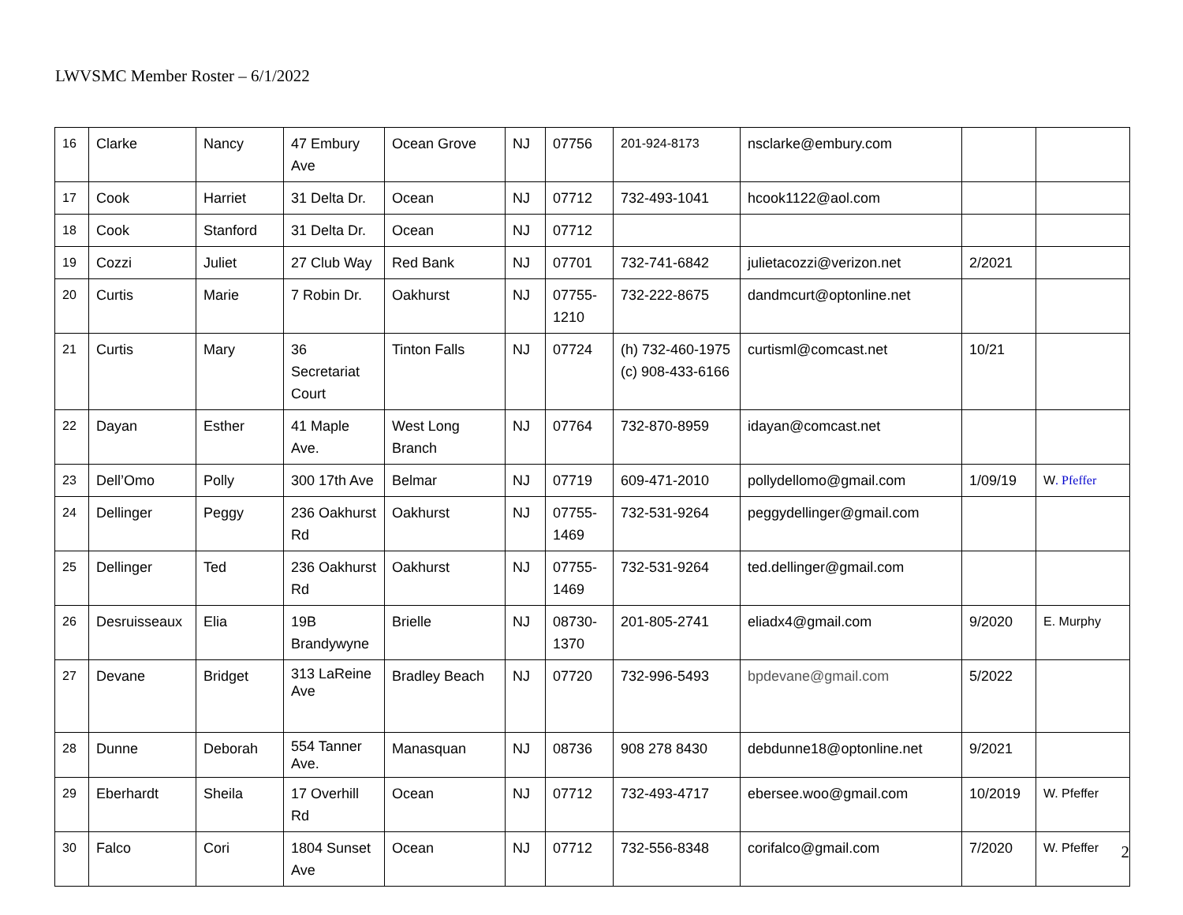LWVSMC Member Roster – 6/1/2022
| 16 | Clarke | Nancy | 47 Embury Ave | Ocean Grove | NJ | 07756 | 201-924-8173 | nsclarke@embury.com | | |
| 17 | Cook | Harriet | 31 Delta Dr. | Ocean | NJ | 07712 | 732-493-1041 | hcook1122@aol.com | | |
| 18 | Cook | Stanford | 31 Delta Dr. | Ocean | NJ | 07712 | | | | |
| 19 | Cozzi | Juliet | 27 Club Way | Red Bank | NJ | 07701 | 732-741-6842 | julietacozzi@verizon.net | 2/2021 | |
| 20 | Curtis | Marie | 7 Robin Dr. | Oakhurst | NJ | 07755-1210 | 732-222-8675 | dandmcurt@optonline.net | | |
| 21 | Curtis | Mary | 36 Secretariat Court | Tinton Falls | NJ | 07724 | (h) 732-460-1975 (c) 908-433-6166 | curtisml@comcast.net | 10/21 | |
| 22 | Dayan | Esther | 41 Maple Ave. | West Long Branch | NJ | 07764 | 732-870-8959 | idayan@comcast.net | | |
| 23 | Dell’Omo | Polly | 300 17th Ave | Belmar | NJ | 07719 | 609-471-2010 | pollydellomo@gmail.com | 1/09/19 | W . Pfeffer |
| 24 | Dellinger | Peggy | 236 Oakhurst Rd | Oakhurst | NJ | 07755-1469 | 732-531-9264 | peggydellinger@gmail.com | | |
| 25 | Dellinger | Ted | 236 Oakhurst Rd | Oakhurst | NJ | 07755-1469 | 732-531-9264 | ted.dellinger@gmail.com | | |
| 26 | Desruisseaux | Elia | 19B Brandywyne | Brielle | NJ | 08730-1370 | 201-805-2741 | eliadx4@gmail.com | 9/2020 | E. Murphy |
| 27 | Devane | Bridget | 313 LaReine Ave | Bradley Beach | NJ | 07720 | 732-996-5493 | bpdevane@gmail.com | 5/2022 | |
| 28 | Dunne | Deborah | 554 Tanner Ave. | Manasquan | NJ | 08736 | 908 278 8430 | debdunne18@optonline.net | 9/2021 | |
| 29 | Eberhardt | Sheila | 17 Overhill Rd | Ocean | NJ | 07712 | 732-493-4717 | ebersee.woo@gmail.com | 10/2019 | W. Pfeffer |
| 30 | Falco | Cori | 1804 Sunset Ave | Ocean | NJ | 07712 | 732-556-8348 | corifalco@gmail.com | 7/2020 | W. Pfeffer |
2